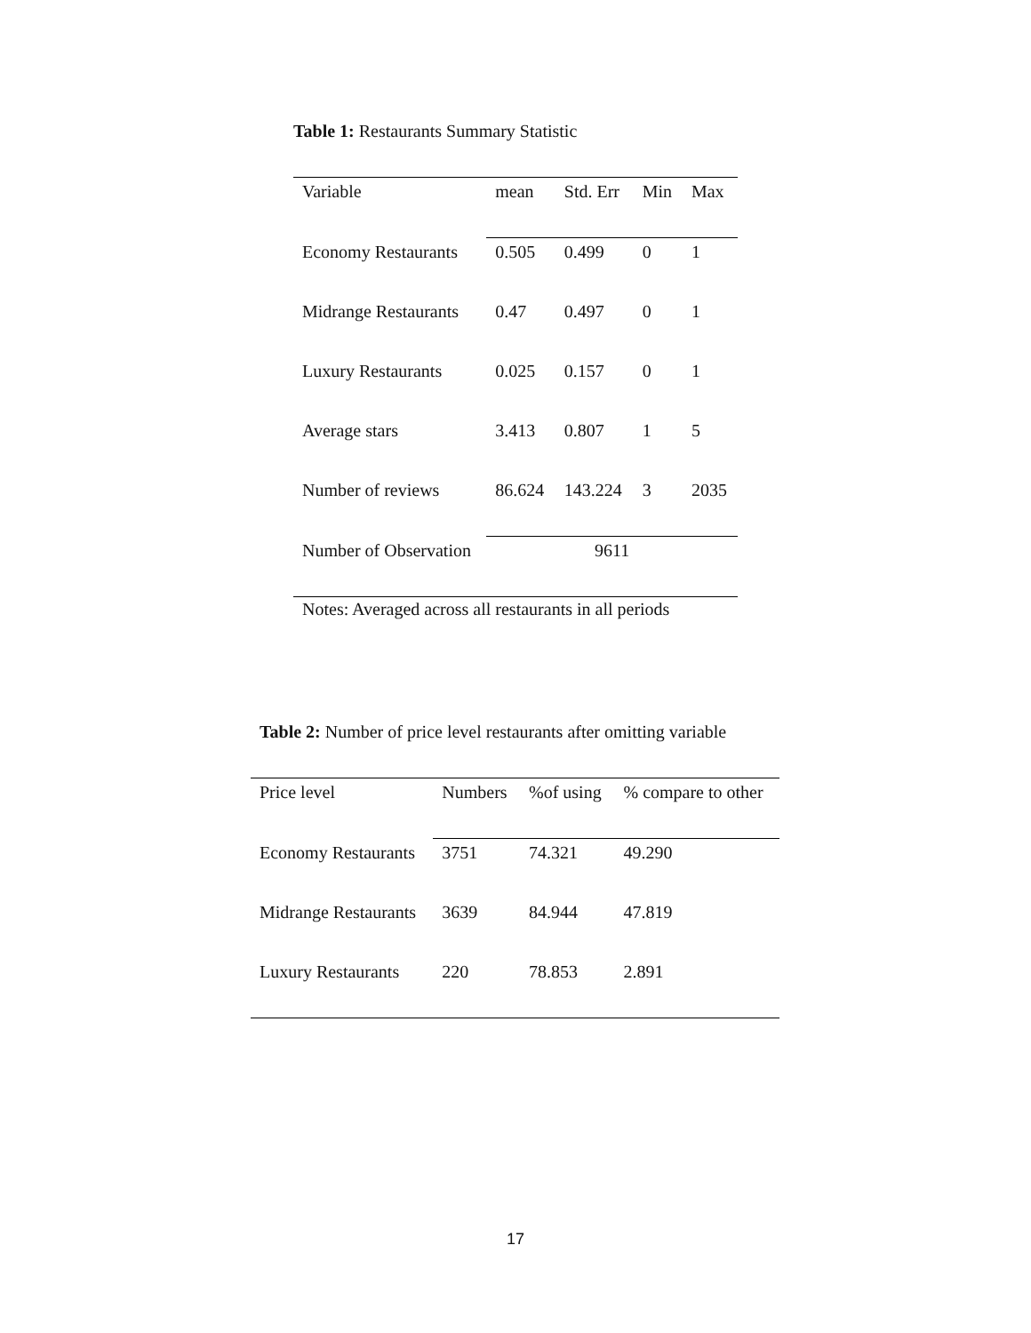Table 1: Restaurants Summary Statistic
| Variable | mean | Std. Err | Min | Max |
| --- | --- | --- | --- | --- |
| Economy Restaurants | 0.505 | 0.499 | 0 | 1 |
| Midrange Restaurants | 0.47 | 0.497 | 0 | 1 |
| Luxury Restaurants | 0.025 | 0.157 | 0 | 1 |
| Average stars | 3.413 | 0.807 | 1 | 5 |
| Number of reviews | 86.624 | 143.224 | 3 | 2035 |
| Number of Observation | 9611 | | | |
Notes: Averaged across all restaurants in all periods
Table 2: Number of price level restaurants after omitting variable
| Price level | Numbers | %of using | % compare to other |
| --- | --- | --- | --- |
| Economy Restaurants | 3751 | 74.321 | 49.290 |
| Midrange Restaurants | 3639 | 84.944 | 47.819 |
| Luxury Restaurants | 220 | 78.853 | 2.891 |
17